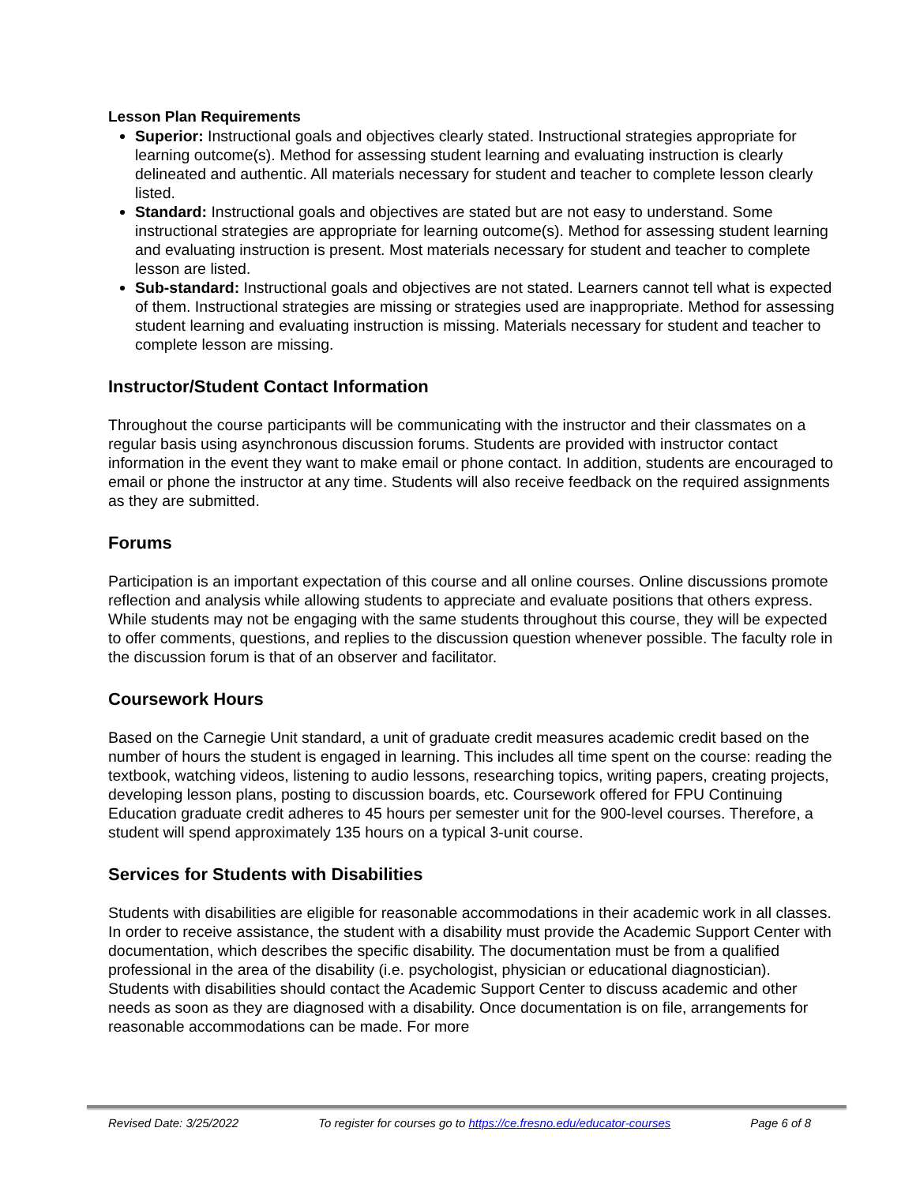Lesson Plan Requirements
Superior: Instructional goals and objectives clearly stated. Instructional strategies appropriate for learning outcome(s). Method for assessing student learning and evaluating instruction is clearly delineated and authentic. All materials necessary for student and teacher to complete lesson clearly listed.
Standard: Instructional goals and objectives are stated but are not easy to understand. Some instructional strategies are appropriate for learning outcome(s). Method for assessing student learning and evaluating instruction is present. Most materials necessary for student and teacher to complete lesson are listed.
Sub-standard: Instructional goals and objectives are not stated. Learners cannot tell what is expected of them. Instructional strategies are missing or strategies used are inappropriate. Method for assessing student learning and evaluating instruction is missing. Materials necessary for student and teacher to complete lesson are missing.
Instructor/Student Contact Information
Throughout the course participants will be communicating with the instructor and their classmates on a regular basis using asynchronous discussion forums. Students are provided with instructor contact information in the event they want to make email or phone contact. In addition, students are encouraged to email or phone the instructor at any time. Students will also receive feedback on the required assignments as they are submitted.
Forums
Participation is an important expectation of this course and all online courses. Online discussions promote reflection and analysis while allowing students to appreciate and evaluate positions that others express. While students may not be engaging with the same students throughout this course, they will be expected to offer comments, questions, and replies to the discussion question whenever possible. The faculty role in the discussion forum is that of an observer and facilitator.
Coursework Hours
Based on the Carnegie Unit standard, a unit of graduate credit measures academic credit based on the number of hours the student is engaged in learning. This includes all time spent on the course: reading the textbook, watching videos, listening to audio lessons, researching topics, writing papers, creating projects, developing lesson plans, posting to discussion boards, etc. Coursework offered for FPU Continuing Education graduate credit adheres to 45 hours per semester unit for the 900-level courses. Therefore, a student will spend approximately 135 hours on a typical 3-unit course.
Services for Students with Disabilities
Students with disabilities are eligible for reasonable accommodations in their academic work in all classes. In order to receive assistance, the student with a disability must provide the Academic Support Center with documentation, which describes the specific disability. The documentation must be from a qualified professional in the area of the disability (i.e. psychologist, physician or educational diagnostician). Students with disabilities should contact the Academic Support Center to discuss academic and other needs as soon as they are diagnosed with a disability. Once documentation is on file, arrangements for reasonable accommodations can be made. For more
Revised Date: 3/25/2022 To register for courses go to https://ce.fresno.edu/educator-courses Page 6 of 8